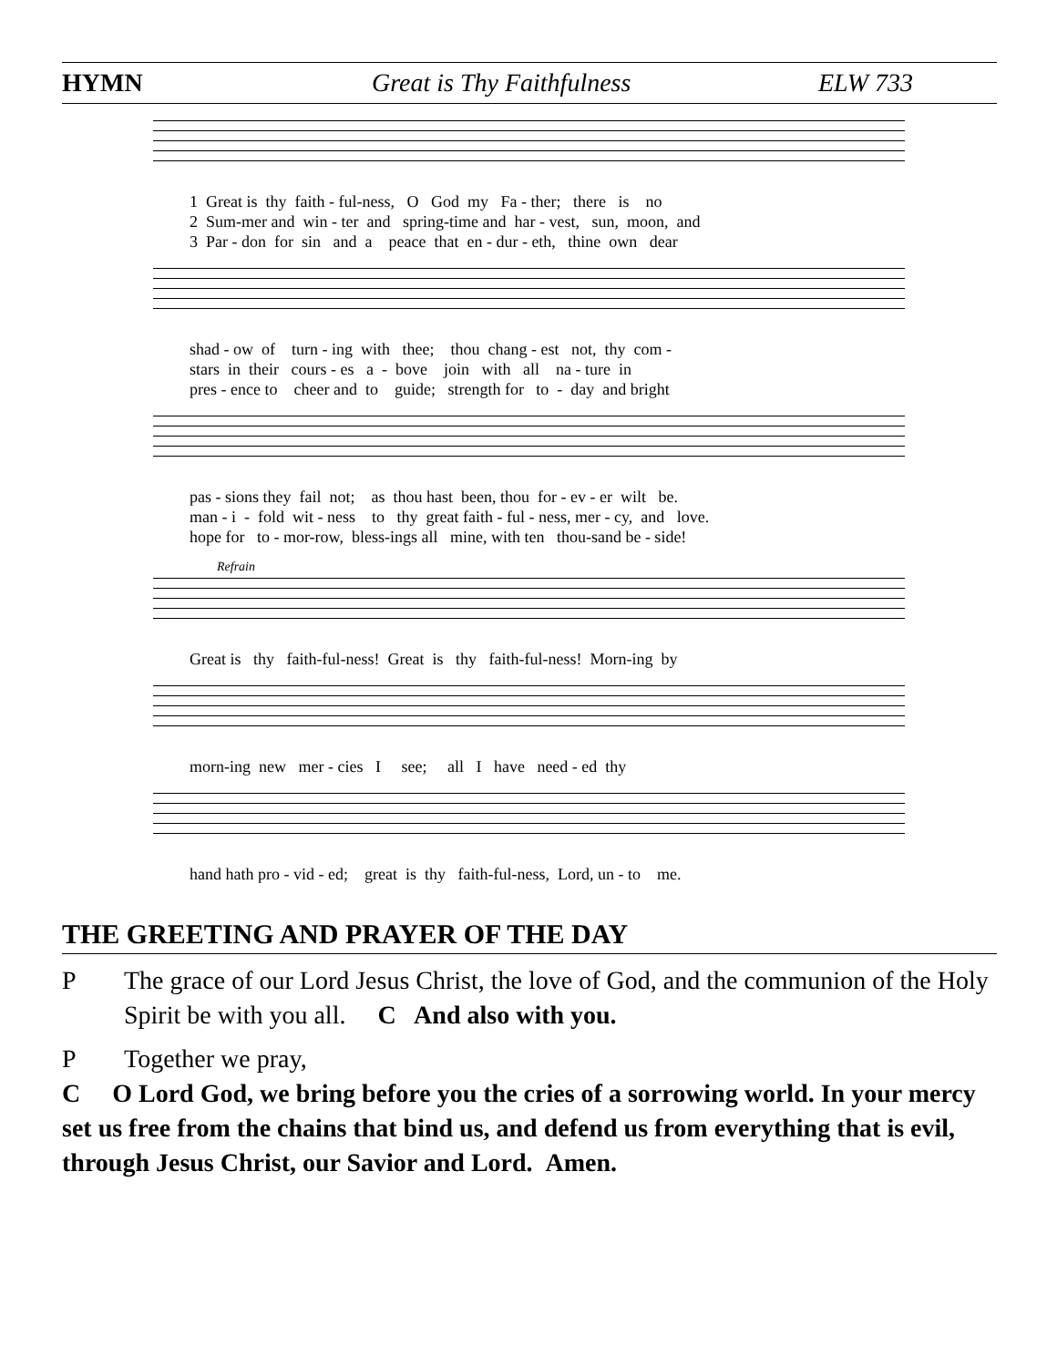HYMN Great is Thy Faithfulness ELW 733
1 Great is thy faith - ful-ness, O God my Fa - ther; there is no 2 Sum-mer and win - ter and spring-time and har - vest, sun, moon, and 3 Par - don for sin and a peace that en - dur - eth, thine own dear
shad - ow of turn - ing with thee; thou chang - est not, thy com - stars in their cours - es a - bove join with all na - ture in pres - ence to cheer and to guide; strength for to - day and bright
pas - sions they fail not; as thou hast been, thou for - ev - er wilt be. man - i - fold wit - ness to thy great faith - ful - ness, mer - cy, and love. hope for to - mor-row, bless-ings all mine, with ten thou-sand be - side!
Refrain
Great is thy faith-ful-ness! Great is thy faith-ful-ness! Morn-ing by
morn-ing new mer - cies I see; all I have need - ed thy
hand hath pro - vid - ed; great is thy faith-ful-ness, Lord, un - to me.
THE GREETING AND PRAYER OF THE DAY
P The grace of our Lord Jesus Christ, the love of God, and the communion of the Holy Spirit be with you all. C And also with you.
P Together we pray,
C O Lord God, we bring before you the cries of a sorrowing world. In your mercy set us free from the chains that bind us, and defend us from everything that is evil, through Jesus Christ, our Savior and Lord. Amen.